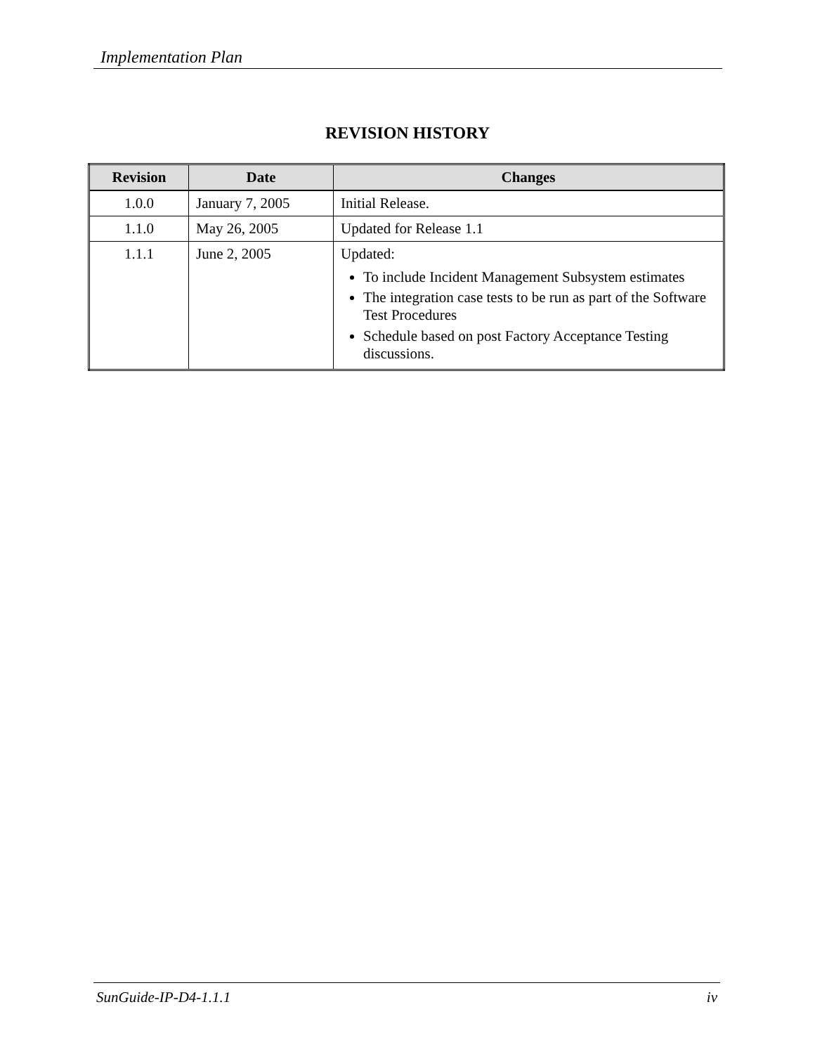Implementation Plan
REVISION HISTORY
| Revision | Date | Changes |
| --- | --- | --- |
| 1.0.0 | January 7, 2005 | Initial Release. |
| 1.1.0 | May 26, 2005 | Updated for Release 1.1 |
| 1.1.1 | June 2, 2005 | Updated: To include Incident Management Subsystem estimates The integration case tests to be run as part of the Software Test Procedures Schedule based on post Factory Acceptance Testing discussions. |
SunGuide-IP-D4-1.1.1 iv